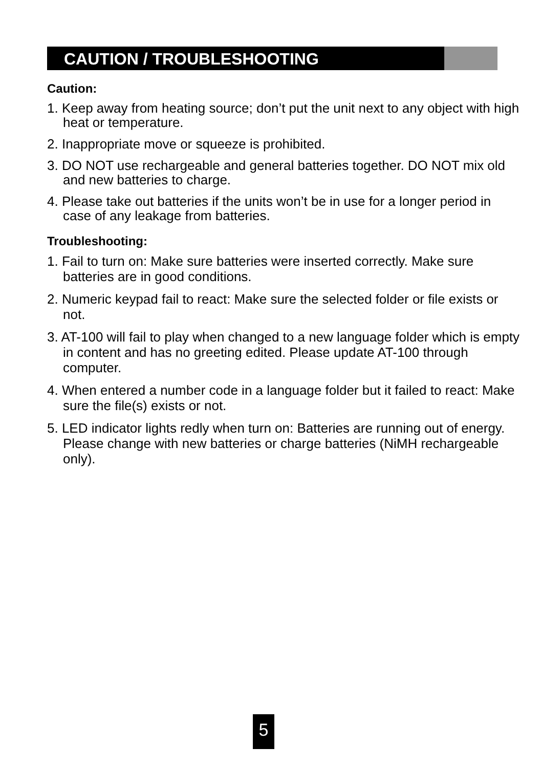CAUTION / TROUBLESHOOTING
Caution:
1. Keep away from heating source; don’t put the unit next to any object with high heat or temperature.
2. Inappropriate move or squeeze is prohibited.
3. DO NOT use rechargeable and general batteries together. DO NOT mix old and new batteries to charge.
4. Please take out batteries if the units won’t be in use for a longer period in case of any leakage from batteries.
Troubleshooting:
1. Fail to turn on: Make sure batteries were inserted correctly. Make sure batteries are in good conditions.
2. Numeric keypad fail to react: Make sure the selected folder or file exists or not.
3. AT-100 will fail to play when changed to a new language folder which is empty in content and has no greeting edited. Please update AT-100 through computer.
4. When entered a number code in a language folder but it failed to react: Make sure the file(s) exists or not.
5. LED indicator lights redly when turn on: Batteries are running out of energy. Please change with new batteries or charge batteries (NiMH rechargeable only).
5